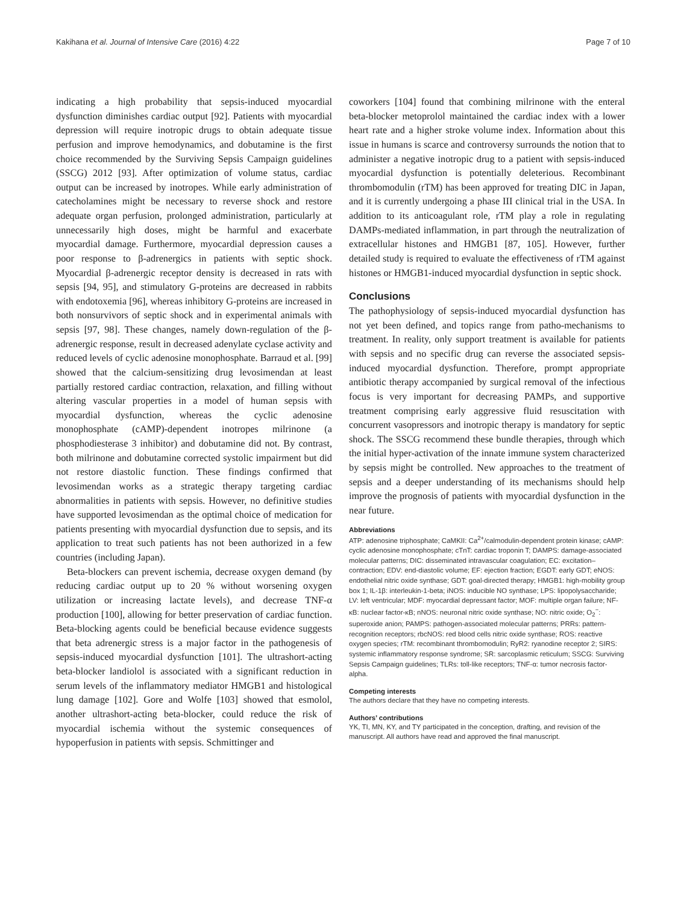Kakihana et al. Journal of Intensive Care (2016) 4:22 Page 7 of 10
indicating a high probability that sepsis-induced myocardial dysfunction diminishes cardiac output [92]. Patients with myocardial depression will require inotropic drugs to obtain adequate tissue perfusion and improve hemodynamics, and dobutamine is the first choice recommended by the Surviving Sepsis Campaign guidelines (SSCG) 2012 [93]. After optimization of volume status, cardiac output can be increased by inotropes. While early administration of catecholamines might be necessary to reverse shock and restore adequate organ perfusion, prolonged administration, particularly at unnecessarily high doses, might be harmful and exacerbate myocardial damage. Furthermore, myocardial depression causes a poor response to β-adrenergics in patients with septic shock. Myocardial β-adrenergic receptor density is decreased in rats with sepsis [94, 95], and stimulatory G-proteins are decreased in rabbits with endotoxemia [96], whereas inhibitory G-proteins are increased in both nonsurvivors of septic shock and in experimental animals with sepsis [97, 98]. These changes, namely down-regulation of the β-adrenergic response, result in decreased adenylate cyclase activity and reduced levels of cyclic adenosine monophosphate. Barraud et al. [99] showed that the calcium-sensitizing drug levosimendan at least partially restored cardiac contraction, relaxation, and filling without altering vascular properties in a model of human sepsis with myocardial dysfunction, whereas the cyclic adenosine monophosphate (cAMP)-dependent inotropes milrinone (a phosphodiesterase 3 inhibitor) and dobutamine did not. By contrast, both milrinone and dobutamine corrected systolic impairment but did not restore diastolic function. These findings confirmed that levosimendan works as a strategic therapy targeting cardiac abnormalities in patients with sepsis. However, no definitive studies have supported levosimendan as the optimal choice of medication for patients presenting with myocardial dysfunction due to sepsis, and its application to treat such patients has not been authorized in a few countries (including Japan).
Beta-blockers can prevent ischemia, decrease oxygen demand (by reducing cardiac output up to 20 % without worsening oxygen utilization or increasing lactate levels), and decrease TNF-α production [100], allowing for better preservation of cardiac function. Beta-blocking agents could be beneficial because evidence suggests that beta adrenergic stress is a major factor in the pathogenesis of sepsis-induced myocardial dysfunction [101]. The ultrashort-acting beta-blocker landiolol is associated with a significant reduction in serum levels of the inflammatory mediator HMGB1 and histological lung damage [102]. Gore and Wolfe [103] showed that esmolol, another ultrashort-acting beta-blocker, could reduce the risk of myocardial ischemia without the systemic consequences of hypoperfusion in patients with sepsis. Schmittinger and
coworkers [104] found that combining milrinone with the enteral beta-blocker metoprolol maintained the cardiac index with a lower heart rate and a higher stroke volume index. Information about this issue in humans is scarce and controversy surrounds the notion that to administer a negative inotropic drug to a patient with sepsis-induced myocardial dysfunction is potentially deleterious. Recombinant thrombomodulin (rTM) has been approved for treating DIC in Japan, and it is currently undergoing a phase III clinical trial in the USA. In addition to its anticoagulant role, rTM play a role in regulating DAMPs-mediated inflammation, in part through the neutralization of extracellular histones and HMGB1 [87, 105]. However, further detailed study is required to evaluate the effectiveness of rTM against histones or HMGB1-induced myocardial dysfunction in septic shock.
Conclusions
The pathophysiology of sepsis-induced myocardial dysfunction has not yet been defined, and topics range from patho-mechanisms to treatment. In reality, only support treatment is available for patients with sepsis and no specific drug can reverse the associated sepsis-induced myocardial dysfunction. Therefore, prompt appropriate antibiotic therapy accompanied by surgical removal of the infectious focus is very important for decreasing PAMPs, and supportive treatment comprising early aggressive fluid resuscitation with concurrent vasopressors and inotropic therapy is mandatory for septic shock. The SSCG recommend these bundle therapies, through which the initial hyper-activation of the innate immune system characterized by sepsis might be controlled. New approaches to the treatment of sepsis and a deeper understanding of its mechanisms should help improve the prognosis of patients with myocardial dysfunction in the near future.
Abbreviations
ATP: adenosine triphosphate; CaMKII: Ca<sup>2+</sup>/calmodulin-dependent protein kinase; cAMP: cyclic adenosine monophosphate; cTnT: cardiac troponin T; DAMPS: damage-associated molecular patterns; DIC: disseminated intravascular coagulation; EC: excitation–contraction; EDV: end-diastolic volume; EF: ejection fraction; EGDT: early GDT; eNOS: endothelial nitric oxide synthase; GDT: goal-directed therapy; HMGB1: high-mobility group box 1; IL-1β: interleukin-1-beta; iNOS: inducible NO synthase; LPS: lipopolysaccharide; LV: left ventricular; MDF: myocardial depressant factor; MOF: multiple organ failure; NF-κB: nuclear factor-κB; nNOS: neuronal nitric oxide synthase; NO: nitric oxide; O<sub>2</sub><sup>−</sup>: superoxide anion; PAMPS: pathogen-associated molecular patterns; PRRs: pattern-recognition receptors; rbcNOS: red blood cells nitric oxide synthase; ROS: reactive oxygen species; rTM: recombinant thrombomodulin; RyR2: ryanodine receptor 2; SIRS: systemic inflammatory response syndrome; SR: sarcoplasmic reticulum; SSCG: Surviving Sepsis Campaign guidelines; TLRs: toll-like receptors; TNF-α: tumor necrosis factor-alpha.
Competing interests
The authors declare that they have no competing interests.
Authors’ contributions
YK, TI, MN, KY, and TY participated in the conception, drafting, and revision of the manuscript. All authors have read and approved the final manuscript.